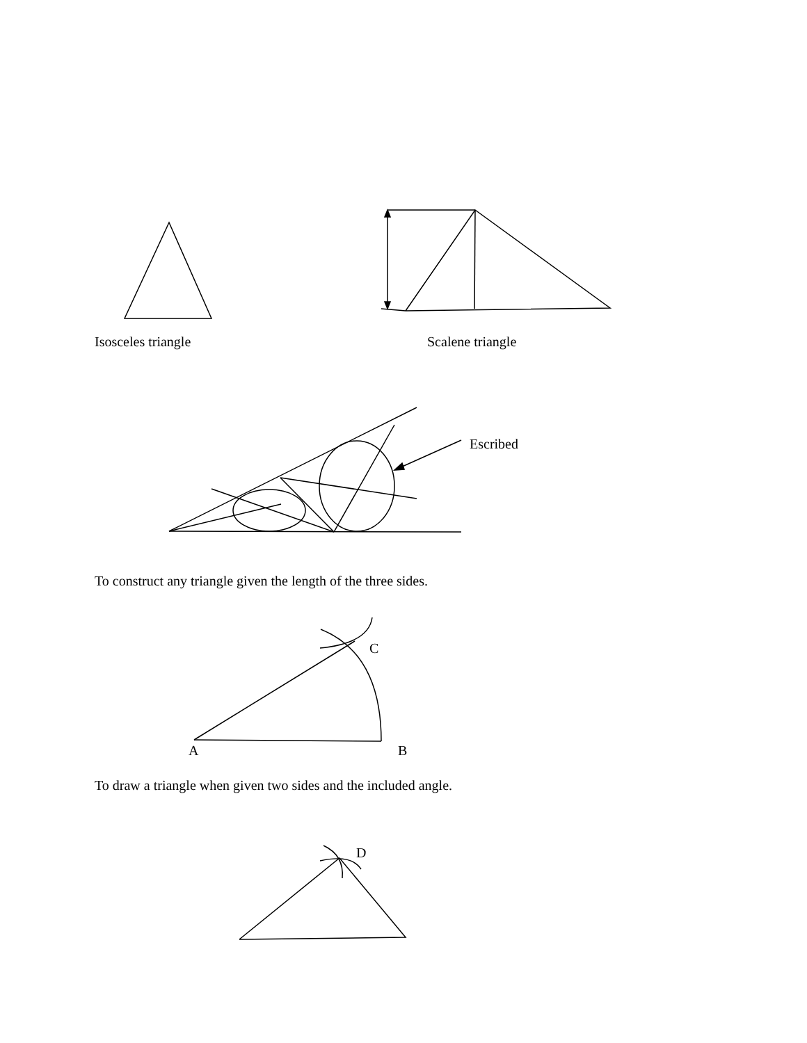Isosceles triangle Scalene triangle
Escribed
To construct any triangle given the length of the three sides.
C
A B
To draw a triangle when given two sides and the included angle.
D